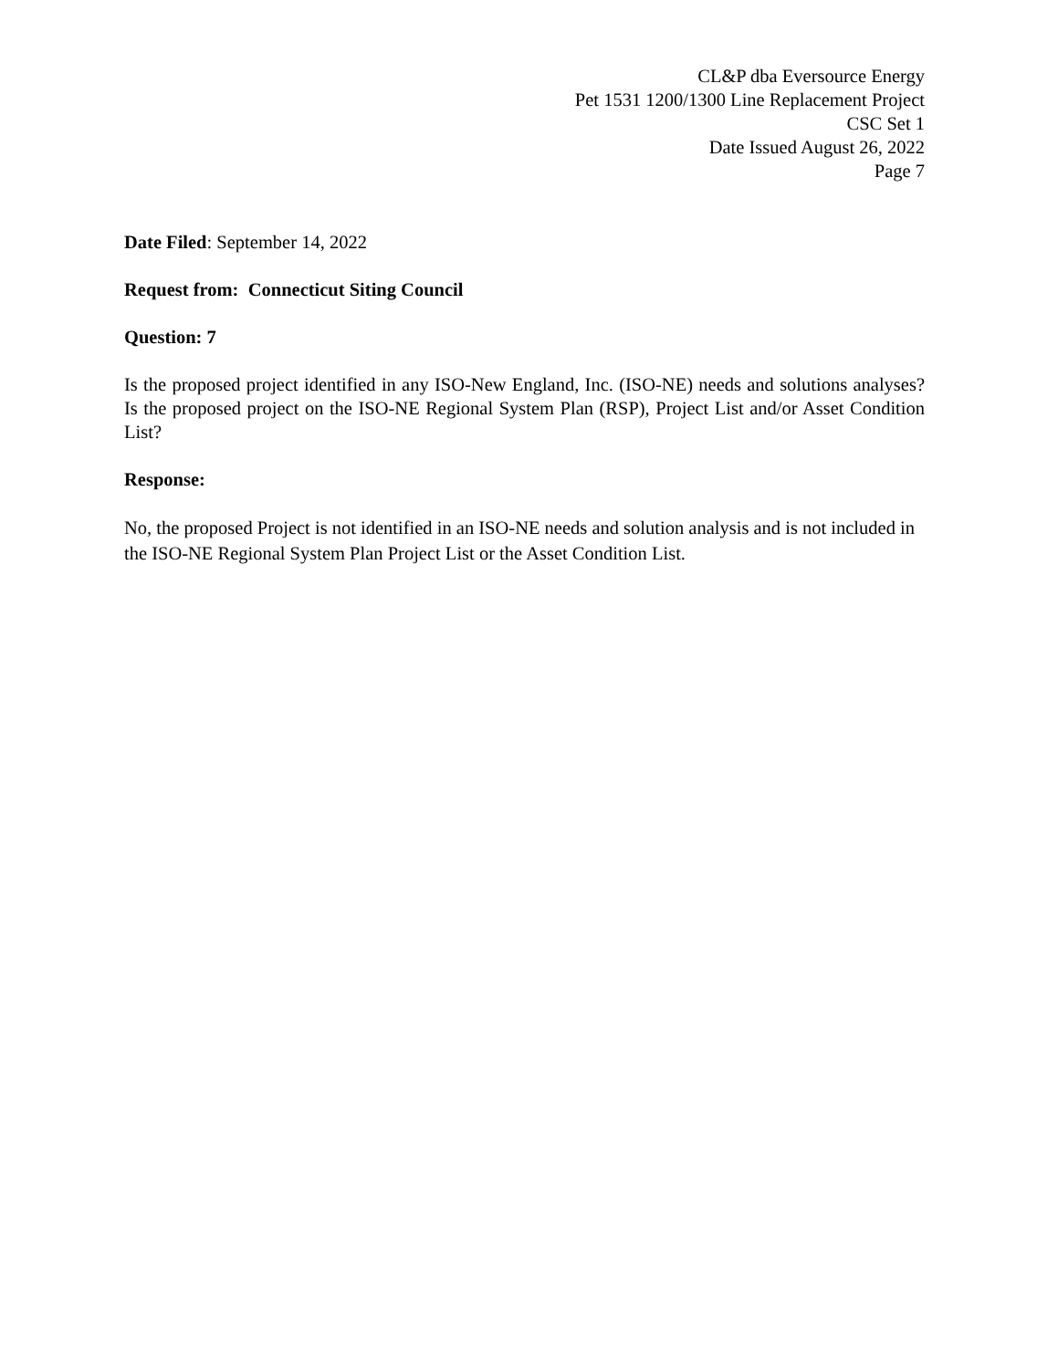CL&P dba Eversource Energy
Pet 1531 1200/1300 Line Replacement Project
CSC Set 1
Date Issued August 26, 2022
Page 7
Date Filed: September 14, 2022
Request from: Connecticut Siting Council
Question: 7
Is the proposed project identified in any ISO-New England, Inc. (ISO-NE) needs and solutions analyses? Is the proposed project on the ISO-NE Regional System Plan (RSP), Project List and/or Asset Condition List?
Response:
No, the proposed Project is not identified in an ISO-NE needs and solution analysis and is not included in the ISO-NE Regional System Plan Project List or the Asset Condition List.